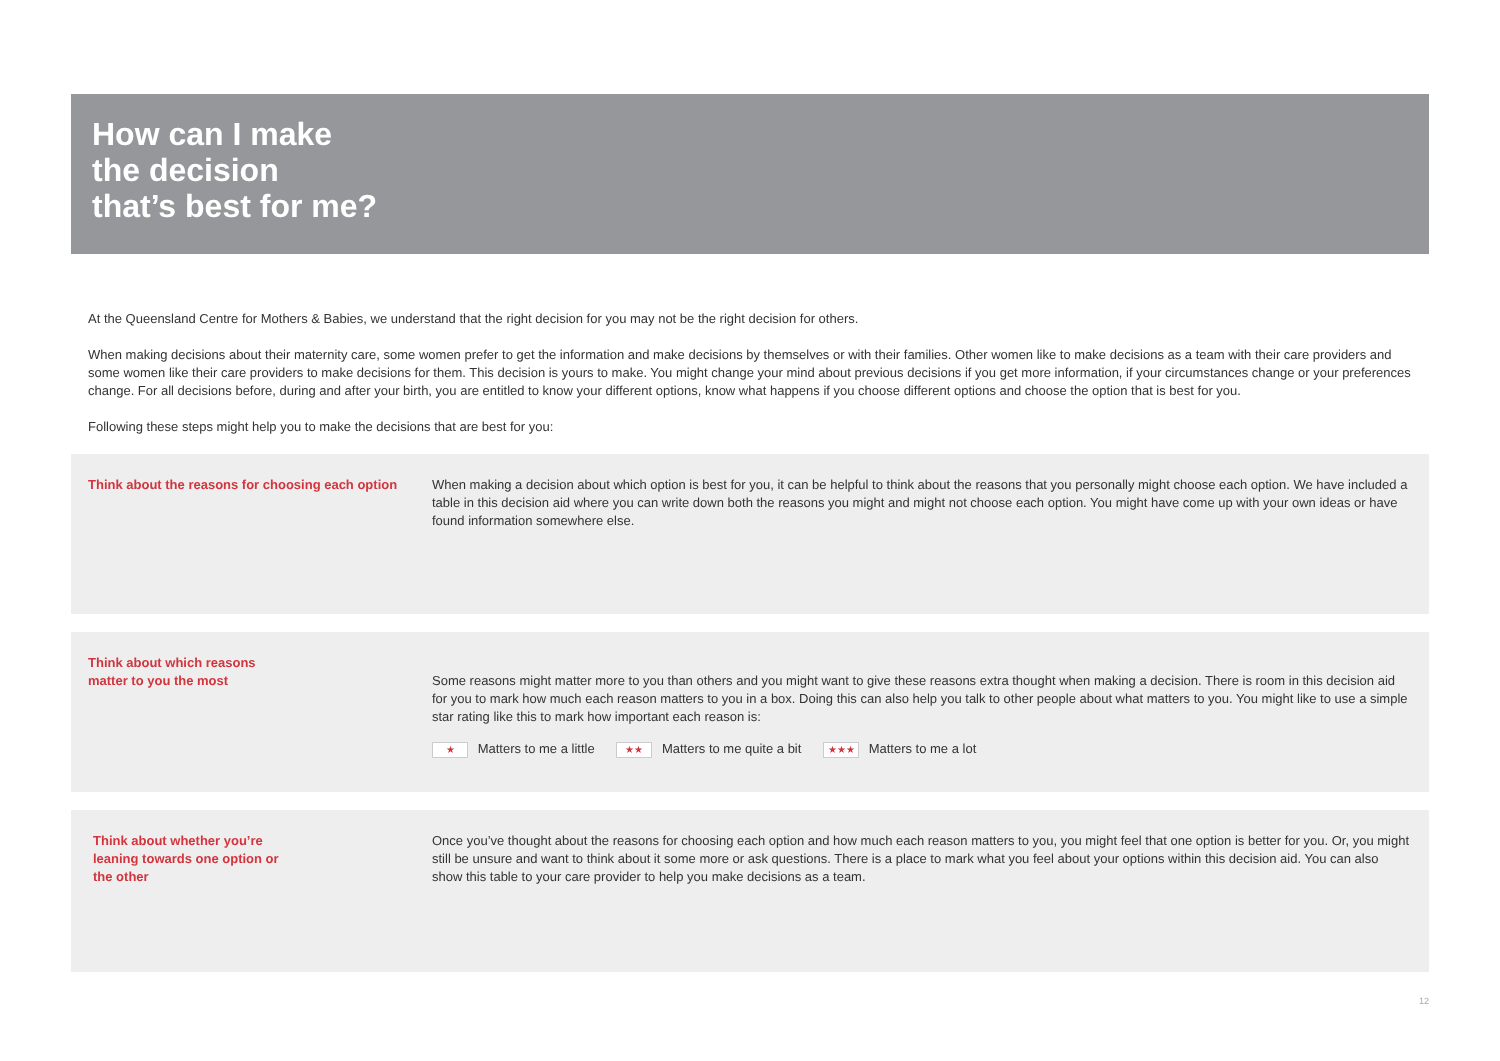How can I make
the decision
that’s best for me?
At the Queensland Centre for Mothers & Babies, we understand that the right decision for you may not be the right decision for others.
When making decisions about their maternity care, some women prefer to get the information and make decisions by themselves or with their families. Other women like to make decisions as a team with their care providers and some women like their care providers to make decisions for them. This decision is yours to make. You might change your mind about previous decisions if you get more information, if your circumstances change or your preferences change. For all decisions before, during and after your birth, you are entitled to know your different options, know what happens if you choose different options and choose the option that is best for you.
Following these steps might help you to make the decisions that are best for you:
Think about the reasons for choosing each option
When making a decision about which option is best for you, it can be helpful to think about the reasons that you personally might choose each option. We have included a table in this decision aid where you can write down both the reasons you might and might not choose each option. You might have come up with your own ideas or have found information somewhere else.
Think about which reasons
matter to you the most
Some reasons might matter more to you than others and you might want to give these reasons extra thought when making a decision. There is room in this decision aid for you to mark how much each reason matters to you in a box. Doing this can also help you talk to other people about what matters to you. You might like to use a simple star rating like this to mark how important each reason is:
★ Matters to me a little ★★ Matters to me quite a bit ★★★ Matters to me a lot
Think about whether you’re
leaning towards one option or
the other
Once you’ve thought about the reasons for choosing each option and how much each reason matters to you, you might feel that one option is better for you. Or, you might still be unsure and want to think about it some more or ask questions. There is a place to mark what you feel about your options within this decision aid. You can also show this table to your care provider to help you make decisions as a team.
12